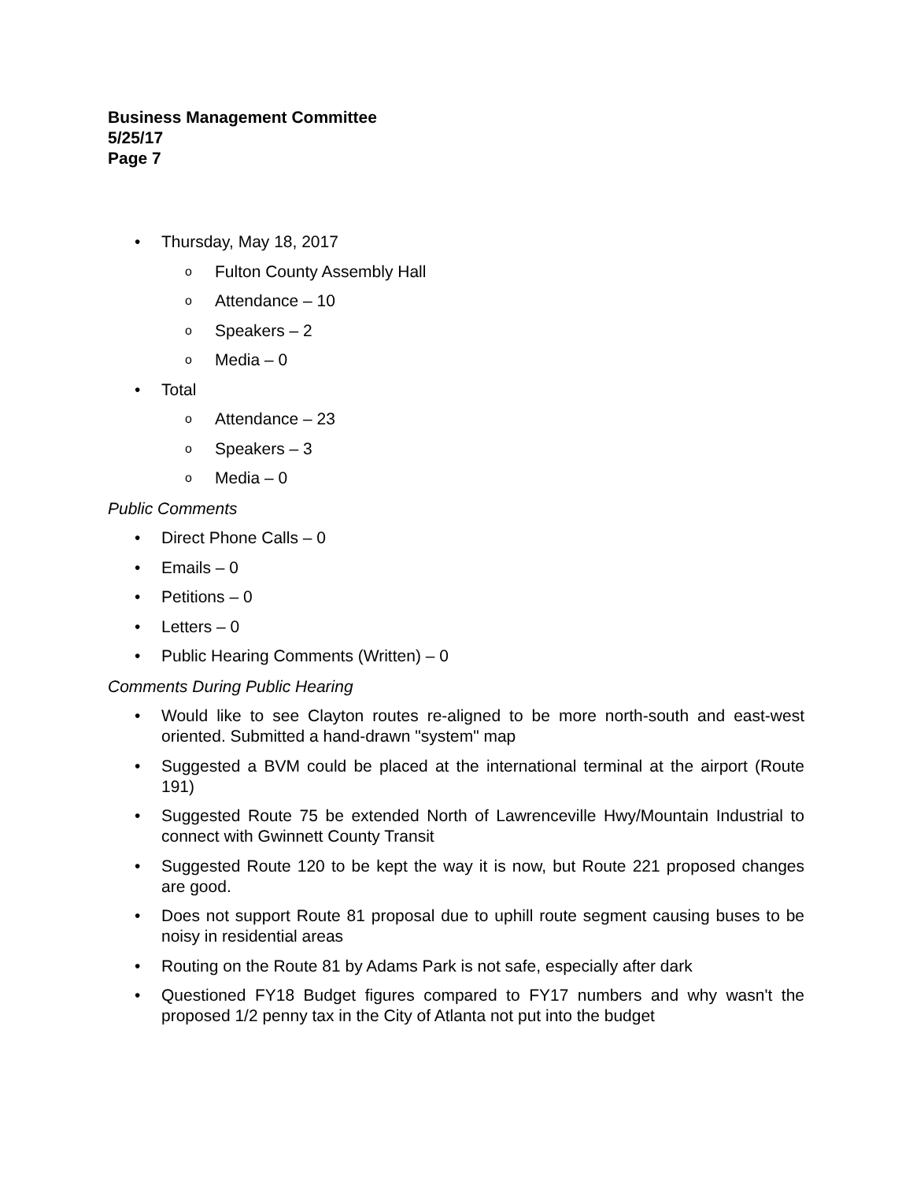Business Management Committee
5/25/17
Page 7
• Thursday, May 18, 2017
o Fulton County Assembly Hall
o Attendance – 10
o Speakers – 2
o Media – 0
• Total
o Attendance – 23
o Speakers – 3
o Media – 0
Public Comments
• Direct Phone Calls – 0
• Emails – 0
• Petitions – 0
• Letters – 0
• Public Hearing Comments (Written) – 0
Comments During Public Hearing
• Would like to see Clayton routes re-aligned to be more north-south and east-west oriented. Submitted a hand-drawn "system" map
• Suggested a BVM could be placed at the international terminal at the airport (Route 191)
• Suggested Route 75 be extended North of Lawrenceville Hwy/Mountain Industrial to connect with Gwinnett County Transit
• Suggested Route 120 to be kept the way it is now, but Route 221 proposed changes are good.
• Does not support Route 81 proposal due to uphill route segment causing buses to be noisy in residential areas
• Routing on the Route 81 by Adams Park is not safe, especially after dark
• Questioned FY18 Budget figures compared to FY17 numbers and why wasn't the proposed 1/2 penny tax in the City of Atlanta not put into the budget